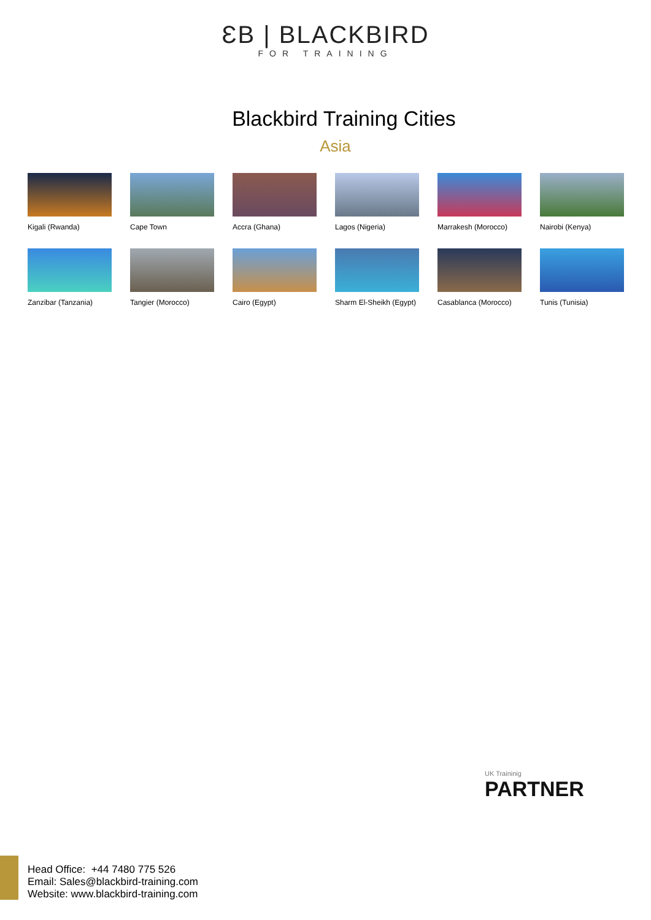ƐB | BLACKBIRD FOR TRAINING
Blackbird Training Cities
Asia
Kigali (Rwanda)
Cape Town
Accra (Ghana)
Lagos (Nigeria)
Marrakesh (Morocco)
Nairobi (Kenya)
Zanzibar (Tanzania)
Tangier (Morocco)
Cairo (Egypt)
Sharm El-Sheikh (Egypt)
Casablanca (Morocco)
Tunis (Tunisia)
UK Traininig
PARTNER
Head Office: +44 7480 775 526
Email: Sales@blackbird-training.com
Website: www.blackbird-training.com